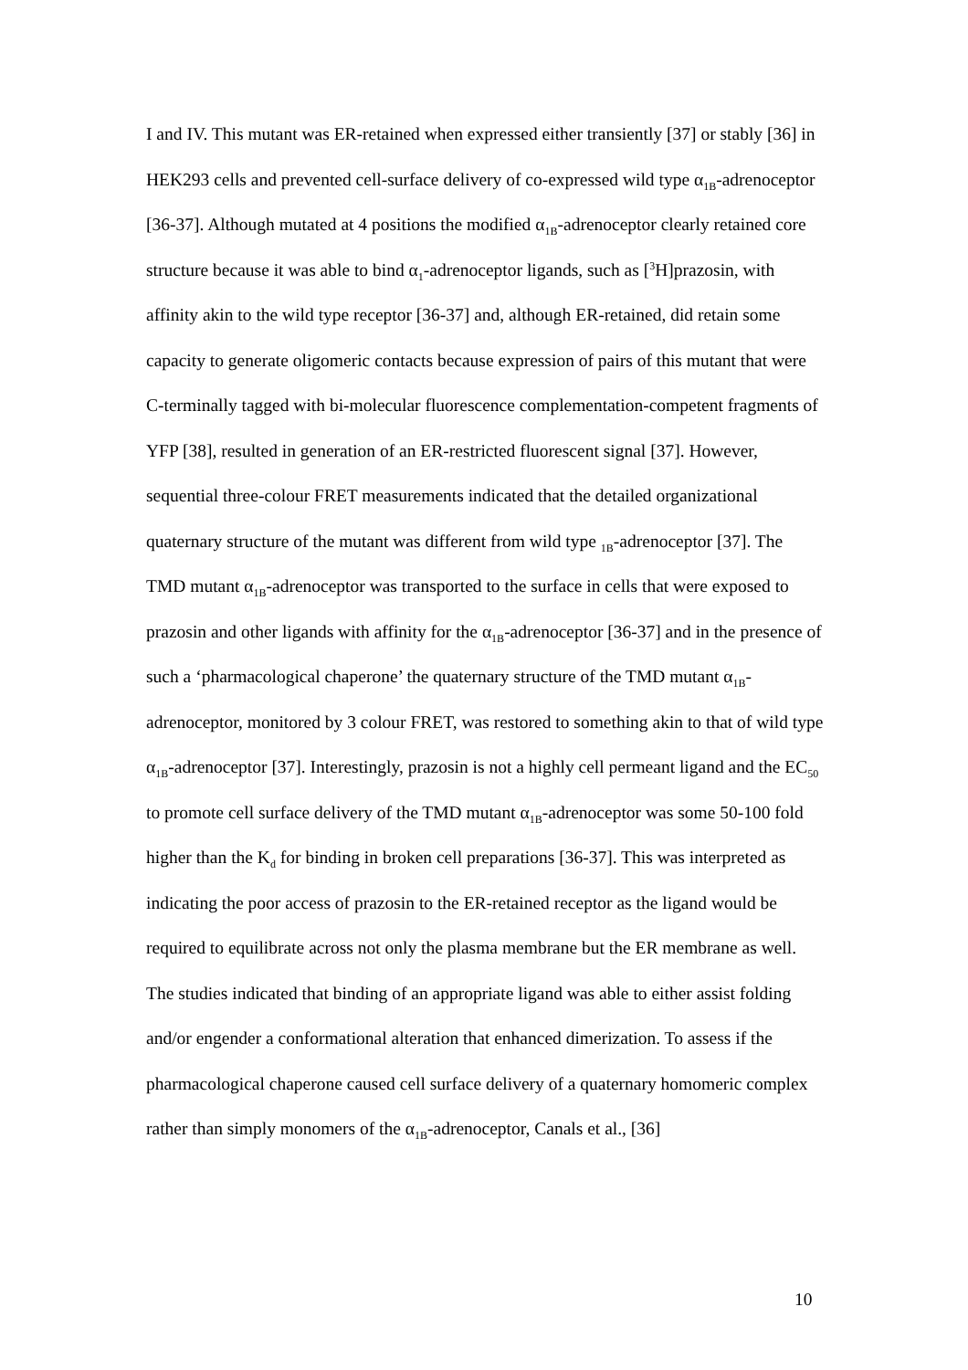I and IV. This mutant was ER-retained when expressed either transiently [37] or stably [36] in HEK293 cells and prevented cell-surface delivery of co-expressed wild type α<sub>1B</sub>-adrenoceptor [36-37]. Although mutated at 4 positions the modified α<sub>1B</sub>-adrenoceptor clearly retained core structure because it was able to bind α<sub>1</sub>-adrenoceptor ligands, such as [<sup>3</sup>H]prazosin, with affinity akin to the wild type receptor [36-37] and, although ER-retained, did retain some capacity to generate oligomeric contacts because expression of pairs of this mutant that were C-terminally tagged with bi-molecular fluorescence complementation-competent fragments of YFP [38], resulted in generation of an ER-restricted fluorescent signal [37]. However, sequential three-colour FRET measurements indicated that the detailed organizational quaternary structure of the mutant was different from wild type <sub>1B</sub>-adrenoceptor [37]. The TMD mutant α<sub>1B</sub>-adrenoceptor was transported to the surface in cells that were exposed to prazosin and other ligands with affinity for the α<sub>1B</sub>-adrenoceptor [36-37] and in the presence of such a ‘pharmacological chaperone’ the quaternary structure of the TMD mutant α<sub>1B</sub>-adrenoceptor, monitored by 3 colour FRET, was restored to something akin to that of wild type α<sub>1B</sub>-adrenoceptor [37]. Interestingly, prazosin is not a highly cell permeant ligand and the EC<sub>50</sub> to promote cell surface delivery of the TMD mutant α<sub>1B</sub>-adrenoceptor was some 50-100 fold higher than the K<sub>d</sub> for binding in broken cell preparations [36-37]. This was interpreted as indicating the poor access of prazosin to the ER-retained receptor as the ligand would be required to equilibrate across not only the plasma membrane but the ER membrane as well. The studies indicated that binding of an appropriate ligand was able to either assist folding and/or engender a conformational alteration that enhanced dimerization. To assess if the pharmacological chaperone caused cell surface delivery of a quaternary homomeric complex rather than simply monomers of the α<sub>1B</sub>-adrenoceptor, Canals et al., [36]
10